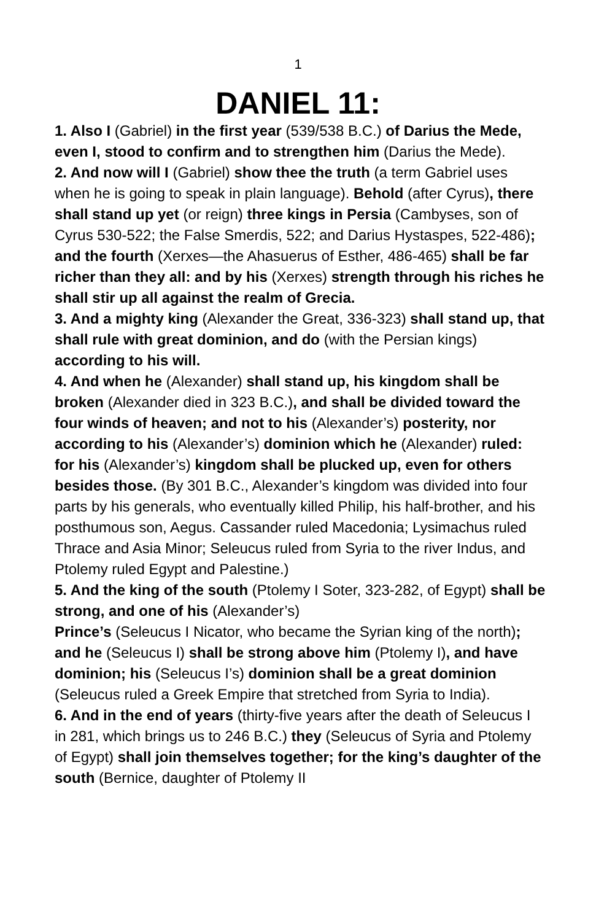1
DANIEL 11:
1. Also I (Gabriel) in the first year (539/538 B.C.) of Darius the Mede, even I, stood to confirm and to strengthen him (Darius the Mede).
2. And now will I (Gabriel) show thee the truth (a term Gabriel uses when he is going to speak in plain language). Behold (after Cyrus), there shall stand up yet (or reign) three kings in Persia (Cambyses, son of Cyrus 530-522; the False Smerdis, 522; and Darius Hystaspes, 522-486); and the fourth (Xerxes—the Ahasuerus of Esther, 486-465) shall be far richer than they all: and by his (Xerxes) strength through his riches he shall stir up all against the realm of Grecia.
3. And a mighty king (Alexander the Great, 336-323) shall stand up, that shall rule with great dominion, and do (with the Persian kings) according to his will.
4. And when he (Alexander) shall stand up, his kingdom shall be broken (Alexander died in 323 B.C.), and shall be divided toward the four winds of heaven; and not to his (Alexander’s) posterity, nor according to his (Alexander’s) dominion which he (Alexander) ruled: for his (Alexander’s) kingdom shall be plucked up, even for others besides those. (By 301 B.C., Alexander’s kingdom was divided into four parts by his generals, who eventually killed Philip, his half-brother, and his posthumous son, Aegus. Cassander ruled Macedonia; Lysimachus ruled Thrace and Asia Minor; Seleucus ruled from Syria to the river Indus, and Ptolemy ruled Egypt and Palestine.)
5. And the king of the south (Ptolemy I Soter, 323-282, of Egypt) shall be strong, and one of his (Alexander’s)
Prince’s (Seleucus I Nicator, who became the Syrian king of the north); and he (Seleucus I) shall be strong above him (Ptolemy I), and have dominion; his (Seleucus I’s) dominion shall be a great dominion (Seleucus ruled a Greek Empire that stretched from Syria to India).
6. And in the end of years (thirty-five years after the death of Seleucus I in 281, which brings us to 246 B.C.) they (Seleucus of Syria and Ptolemy of Egypt) shall join themselves together; for the king’s daughter of the south (Bernice, daughter of Ptolemy II